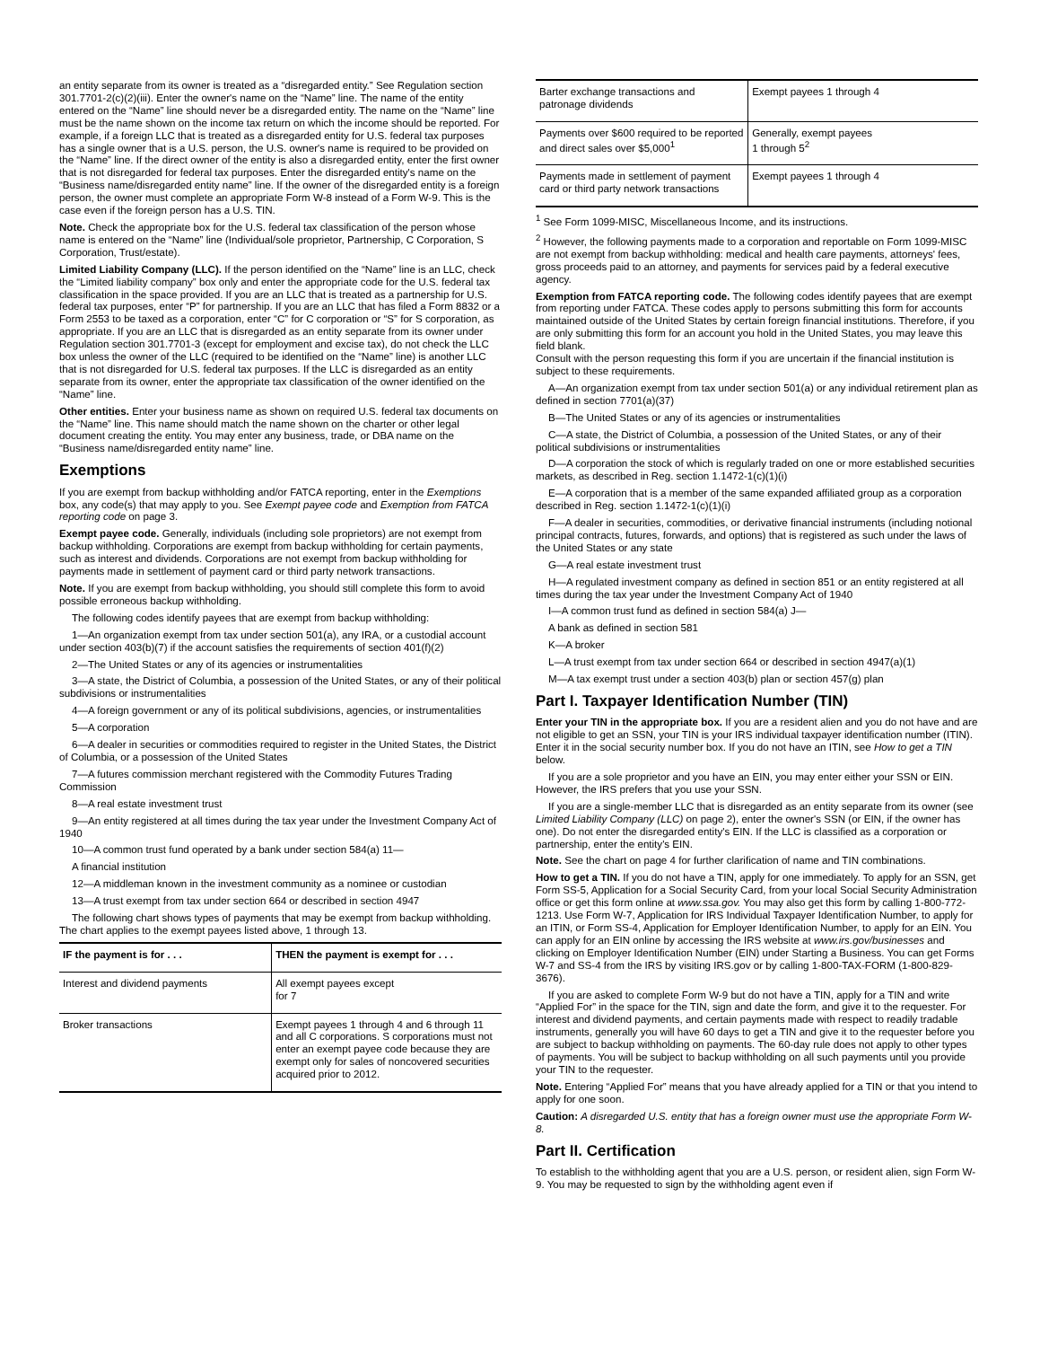an entity separate from its owner is treated as a “disregarded entity.” See Regulation section 301.7701-2(c)(2)(iii). Enter the owner's name on the “Name” line. The name of the entity entered on the “Name” line should never be a disregarded entity. The name on the “Name” line must be the name shown on the income tax return on which the income should be reported. For example, if a foreign LLC that is treated as a disregarded entity for U.S. federal tax purposes has a single owner that is a U.S. person, the U.S. owner's name is required to be provided on the “Name” line. If the direct owner of the entity is also a disregarded entity, enter the first owner that is not disregarded for federal tax purposes. Enter the disregarded entity's name on the “Business name/disregarded entity name” line. If the owner of the disregarded entity is a foreign person, the owner must complete an appropriate Form W-8 instead of a Form W-9. This is the case even if the foreign person has a U.S. TIN.
Note. Check the appropriate box for the U.S. federal tax classification of the person whose name is entered on the “Name” line (Individual/sole proprietor, Partnership, C Corporation, S Corporation, Trust/estate).
Limited Liability Company (LLC). If the person identified on the “Name” line is an LLC, check the “Limited liability company” box only and enter the appropriate code for the U.S. federal tax classification in the space provided. If you are an LLC that is treated as a partnership for U.S. federal tax purposes, enter “P” for partnership. If you are an LLC that has filed a Form 8832 or a Form 2553 to be taxed as a corporation, enter “C” for C corporation or “S” for S corporation, as appropriate. If you are an LLC that is disregarded as an entity separate from its owner under Regulation section 301.7701-3 (except for employment and excise tax), do not check the LLC box unless the owner of the LLC (required to be identified on the “Name” line) is another LLC that is not disregarded for U.S. federal tax purposes. If the LLC is disregarded as an entity separate from its owner, enter the appropriate tax classification of the owner identified on the “Name” line.
Other entities. Enter your business name as shown on required U.S. federal tax documents on the “Name” line. This name should match the name shown on the charter or other legal document creating the entity. You may enter any business, trade, or DBA name on the “Business name/disregarded entity name” line.
Exemptions
If you are exempt from backup withholding and/or FATCA reporting, enter in the Exemptions box, any code(s) that may apply to you. See Exempt payee code and Exemption from FATCA reporting code on page 3.
Exempt payee code. Generally, individuals (including sole proprietors) are not exempt from backup withholding. Corporations are exempt from backup withholding for certain payments, such as interest and dividends. Corporations are not exempt from backup withholding for payments made in settlement of payment card or third party network transactions.
Note. If you are exempt from backup withholding, you should still complete this form to avoid possible erroneous backup withholding.
The following codes identify payees that are exempt from backup withholding:
1—An organization exempt from tax under section 501(a), any IRA, or a custodial account under section 403(b)(7) if the account satisfies the requirements of section 401(f)(2)
2—The United States or any of its agencies or instrumentalities
3—A state, the District of Columbia, a possession of the United States, or any of their political subdivisions or instrumentalities
4—A foreign government or any of its political subdivisions, agencies, or instrumentalities
5—A corporation
6—A dealer in securities or commodities required to register in the United States, the District of Columbia, or a possession of the United States
7—A futures commission merchant registered with the Commodity Futures Trading Commission
8—A real estate investment trust
9—An entity registered at all times during the tax year under the Investment Company Act of 1940
10—A common trust fund operated by a bank under section 584(a) 11—
A financial institution
12—A middleman known in the investment community as a nominee or custodian
13—A trust exempt from tax under section 664 or described in section 4947
The following chart shows types of payments that may be exempt from backup withholding. The chart applies to the exempt payees listed above, 1 through 13.
| IF the payment is for . . . | THEN the payment is exempt for . . . |
| --- | --- |
| Interest and dividend payments | All exempt payees except for 7 |
| Broker transactions | Exempt payees 1 through 4 and 6 through 11 and all C corporations. S corporations must not enter an exempt payee code because they are exempt only for sales of noncovered securities acquired prior to 2012. |
| Barter exchange transactions and patronage dividends | Exempt payees 1 through 4 |
| Payments over $600 required to be reported and direct sales over $5,000<sup>1</sup> | Generally, exempt payees 1 through 5<sup>2</sup> |
| Payments made in settlement of payment card or third party network transactions | Exempt payees 1 through 4 |
<sup>1</sup> See Form 1099-MISC, Miscellaneous Income, and its instructions.
<sup>2</sup> However, the following payments made to a corporation and reportable on Form 1099-MISC are not exempt from backup withholding: medical and health care payments, attorneys' fees, gross proceeds paid to an attorney, and payments for services paid by a federal executive agency.
Exemption from FATCA reporting code. The following codes identify payees that are exempt from reporting under FATCA. These codes apply to persons submitting this form for accounts maintained outside of the United States by certain foreign financial institutions. Therefore, if you are only submitting this form for an account you hold in the United States, you may leave this field blank.
Consult with the person requesting this form if you are uncertain if the financial institution is subject to these requirements.
A—An organization exempt from tax under section 501(a) or any individual retirement plan as defined in section 7701(a)(37)
B—The United States or any of its agencies or instrumentalities
C—A state, the District of Columbia, a possession of the United States, or any of their political subdivisions or instrumentalities
D—A corporation the stock of which is regularly traded on one or more established securities markets, as described in Reg. section 1.1472-1(c)(1)(i)
E—A corporation that is a member of the same expanded affiliated group as a corporation described in Reg. section 1.1472-1(c)(1)(i)
F—A dealer in securities, commodities, or derivative financial instruments (including notional principal contracts, futures, forwards, and options) that is registered as such under the laws of the United States or any state
G—A real estate investment trust
H—A regulated investment company as defined in section 851 or an entity registered at all times during the tax year under the Investment Company Act of 1940
I—A common trust fund as defined in section 584(a) J—
A bank as defined in section 581
K—A broker
L—A trust exempt from tax under section 664 or described in section 4947(a)(1)
M—A tax exempt trust under a section 403(b) plan or section 457(g) plan
Part I. Taxpayer Identification Number (TIN)
Enter your TIN in the appropriate box. If you are a resident alien and you do not have and are not eligible to get an SSN, your TIN is your IRS individual taxpayer identification number (ITIN). Enter it in the social security number box. If you do not have an ITIN, see How to get a TIN below.
If you are a sole proprietor and you have an EIN, you may enter either your SSN or EIN. However, the IRS prefers that you use your SSN.
If you are a single-member LLC that is disregarded as an entity separate from its owner (see Limited Liability Company (LLC) on page 2), enter the owner's SSN (or EIN, if the owner has one). Do not enter the disregarded entity's EIN. If the LLC is classified as a corporation or partnership, enter the entity's EIN.
Note. See the chart on page 4 for further clarification of name and TIN combinations.
How to get a TIN. If you do not have a TIN, apply for one immediately. To apply for an SSN, get Form SS-5, Application for a Social Security Card, from your local Social Security Administration office or get this form online at www.ssa.gov. You may also get this form by calling 1-800-772-1213. Use Form W-7, Application for IRS Individual Taxpayer Identification Number, to apply for an ITIN, or Form SS-4, Application for Employer Identification Number, to apply for an EIN. You can apply for an EIN online by accessing the IRS website at www.irs.gov/businesses and clicking on Employer Identification Number (EIN) under Starting a Business. You can get Forms W-7 and SS-4 from the IRS by visiting IRS.gov or by calling 1-800-TAX-FORM (1-800-829-3676).
If you are asked to complete Form W-9 but do not have a TIN, apply for a TIN and write “Applied For” in the space for the TIN, sign and date the form, and give it to the requester. For interest and dividend payments, and certain payments made with respect to readily tradable instruments, generally you will have 60 days to get a TIN and give it to the requester before you are subject to backup withholding on payments. The 60-day rule does not apply to other types of payments. You will be subject to backup withholding on all such payments until you provide your TIN to the requester.
Note. Entering “Applied For” means that you have already applied for a TIN or that you intend to apply for one soon.
Caution: A disregarded U.S. entity that has a foreign owner must use the appropriate Form W-8.
Part II. Certification
To establish to the withholding agent that you are a U.S. person, or resident alien, sign Form W-9. You may be requested to sign by the withholding agent even if